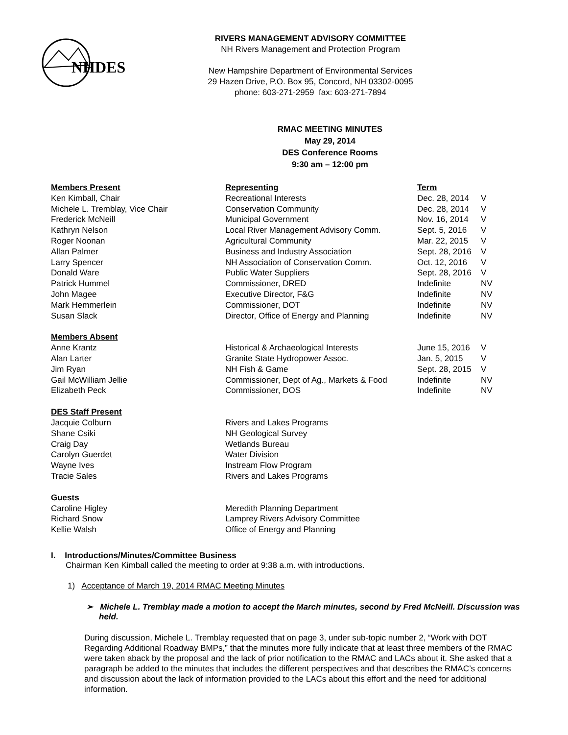NHDES
RIVERS MANAGEMENT ADVISORY COMMITTEE
NH Rivers Management and Protection Program
New Hampshire Department of Environmental Services
29 Hazen Drive, P.O. Box 95, Concord, NH 03302-0095
phone: 603-271-2959 fax: 603-271-7894
RMAC MEETING MINUTES
May 29, 2014
DES Conference Rooms
9:30 am – 12:00 pm
| Members Present | Representing | Term | |
| --- | --- | --- | --- |
| Ken Kimball, Chair | Recreational Interests | Dec. 28, 2014 | V |
| Michele L. Tremblay, Vice Chair | Conservation Community | Dec. 28, 2014 | V |
| Frederick McNeill | Municipal Government | Nov. 16, 2014 | V |
| Kathryn Nelson | Local River Management Advisory Comm. | Sept. 5, 2016 | V |
| Roger Noonan | Agricultural Community | Mar. 22, 2015 | V |
| Allan Palmer | Business and Industry Association | Sept. 28, 2016 | V |
| Larry Spencer | NH Association of Conservation Comm. | Oct. 12, 2016 | V |
| Donald Ware | Public Water Suppliers | Sept. 28, 2016 | V |
| Patrick Hummel | Commissioner, DRED | Indefinite | NV |
| John Magee | Executive Director, F&G | Indefinite | NV |
| Mark Hemmerlein | Commissioner, DOT | Indefinite | NV |
| Susan Slack | Director, Office of Energy and Planning | Indefinite | NV |
| Members Absent | | | |
| Anne Krantz | Historical & Archaeological Interests | June 15, 2016 | V |
| Alan Larter | Granite State Hydropower Assoc. | Jan. 5, 2015 | V |
| Jim Ryan | NH Fish & Game | Sept. 28, 2015 | V |
| Gail McWilliam Jellie | Commissioner, Dept of Ag., Markets & Food | Indefinite | NV |
| Elizabeth Peck | Commissioner, DOS | Indefinite | NV |
| DES Staff Present | | | |
| Jacquie Colburn | Rivers and Lakes Programs | | |
| Shane Csiki | NH Geological Survey | | |
| Craig Day | Wetlands Bureau | | |
| Carolyn Guerdet | Water Division | | |
| Wayne Ives | Instream Flow Program | | |
| Tracie Sales | Rivers and Lakes Programs | | |
| Guests | | | |
| Caroline Higley | Meredith Planning Department | | |
| Richard Snow | Lamprey Rivers Advisory Committee | | |
| Kellie Walsh | Office of Energy and Planning | | |
I. Introductions/Minutes/Committee Business
Chairman Ken Kimball called the meeting to order at 9:38 a.m. with introductions.
1) Acceptance of March 19, 2014 RMAC Meeting Minutes
➢ Michele L. Tremblay made a motion to accept the March minutes, second by Fred McNeill. Discussion was held.
During discussion, Michele L. Tremblay requested that on page 3, under sub-topic number 2, “Work with DOT Regarding Additional Roadway BMPs,” that the minutes more fully indicate that at least three members of the RMAC were taken aback by the proposal and the lack of prior notification to the RMAC and LACs about it. She asked that a paragraph be added to the minutes that includes the different perspectives and that describes the RMAC’s concerns and discussion about the lack of information provided to the LACs about this effort and the need for additional information.